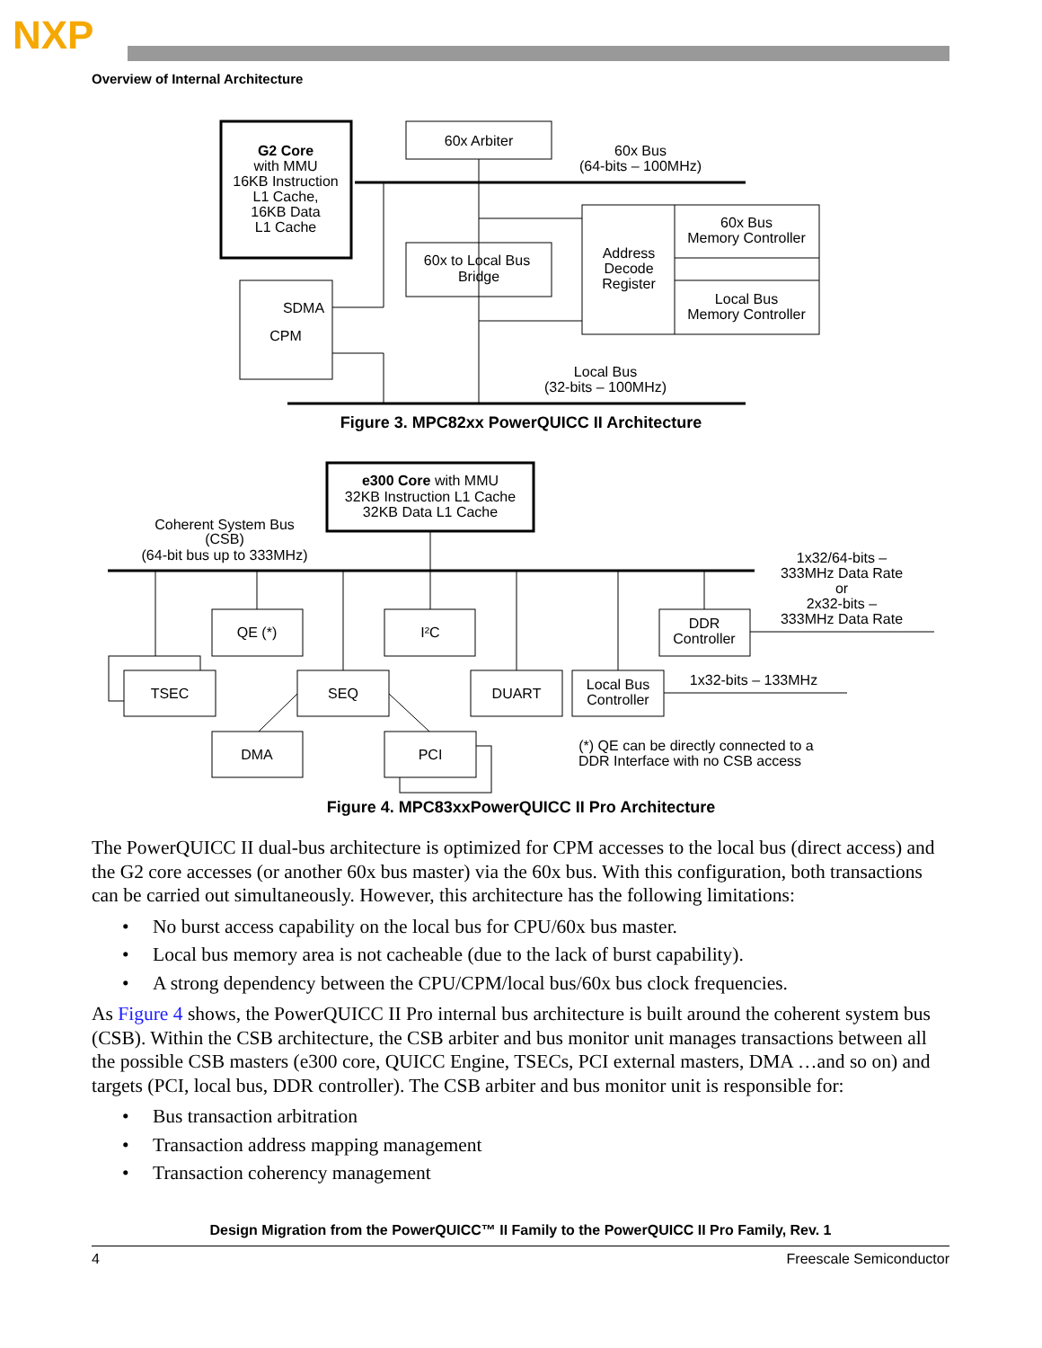NXP
Overview of Internal Architecture
G2 Core
with MMU
16KB Instruction
L1 Cache,
16KB Data
L1 Cache
60x Arbiter
60x Bus
(64-bits – 100MHz)
60x to Local Bus
Bridge
Address
Decode
Register
60x Bus
Memory Controller
Local Bus
Memory Controller
SDMA
CPM
Local Bus
(32-bits – 100MHz)
Figure 3. MPC82xx PowerQUICC II Architecture
e300 Core with MMU
32KB Instruction L1 Cache
32KB Data L1 Cache
Coherent System Bus
(CSB)
(64-bit bus up to 333MHz)
1x32/64-bits –
333MHz Data Rate
or
2x32-bits –
333MHz Data Rate
QE (*)
I²C
DDR
Controller
TSEC
SEQ
DUART
Local Bus
Controller
1x32-bits – 133MHz
DMA
PCI
(*) QE can be directly connected to a
DDR Interface with no CSB access
Figure 4. MPC83xxPowerQUICC II Pro Architecture
The PowerQUICC II dual-bus architecture is optimized for CPM accesses to the local bus (direct access) and the G2 core accesses (or another 60x bus master) via the 60x bus. With this configuration, both transactions can be carried out simultaneously. However, this architecture has the following limitations:
• No burst access capability on the local bus for CPU/60x bus master.
• Local bus memory area is not cacheable (due to the lack of burst capability).
• A strong dependency between the CPU/CPM/local bus/60x bus clock frequencies.
As Figure 4 shows, the PowerQUICC II Pro internal bus architecture is built around the coherent system bus (CSB). Within the CSB architecture, the CSB arbiter and bus monitor unit manages transactions between all the possible CSB masters (e300 core, QUICC Engine, TSECs, PCI external masters, DMA …and so on) and targets (PCI, local bus, DDR controller). The CSB arbiter and bus monitor unit is responsible for:
• Bus transaction arbitration
• Transaction address mapping management
• Transaction coherency management
Design Migration from the PowerQUICC™ II Family to the PowerQUICC II Pro Family, Rev. 1
4 Freescale Semiconductor